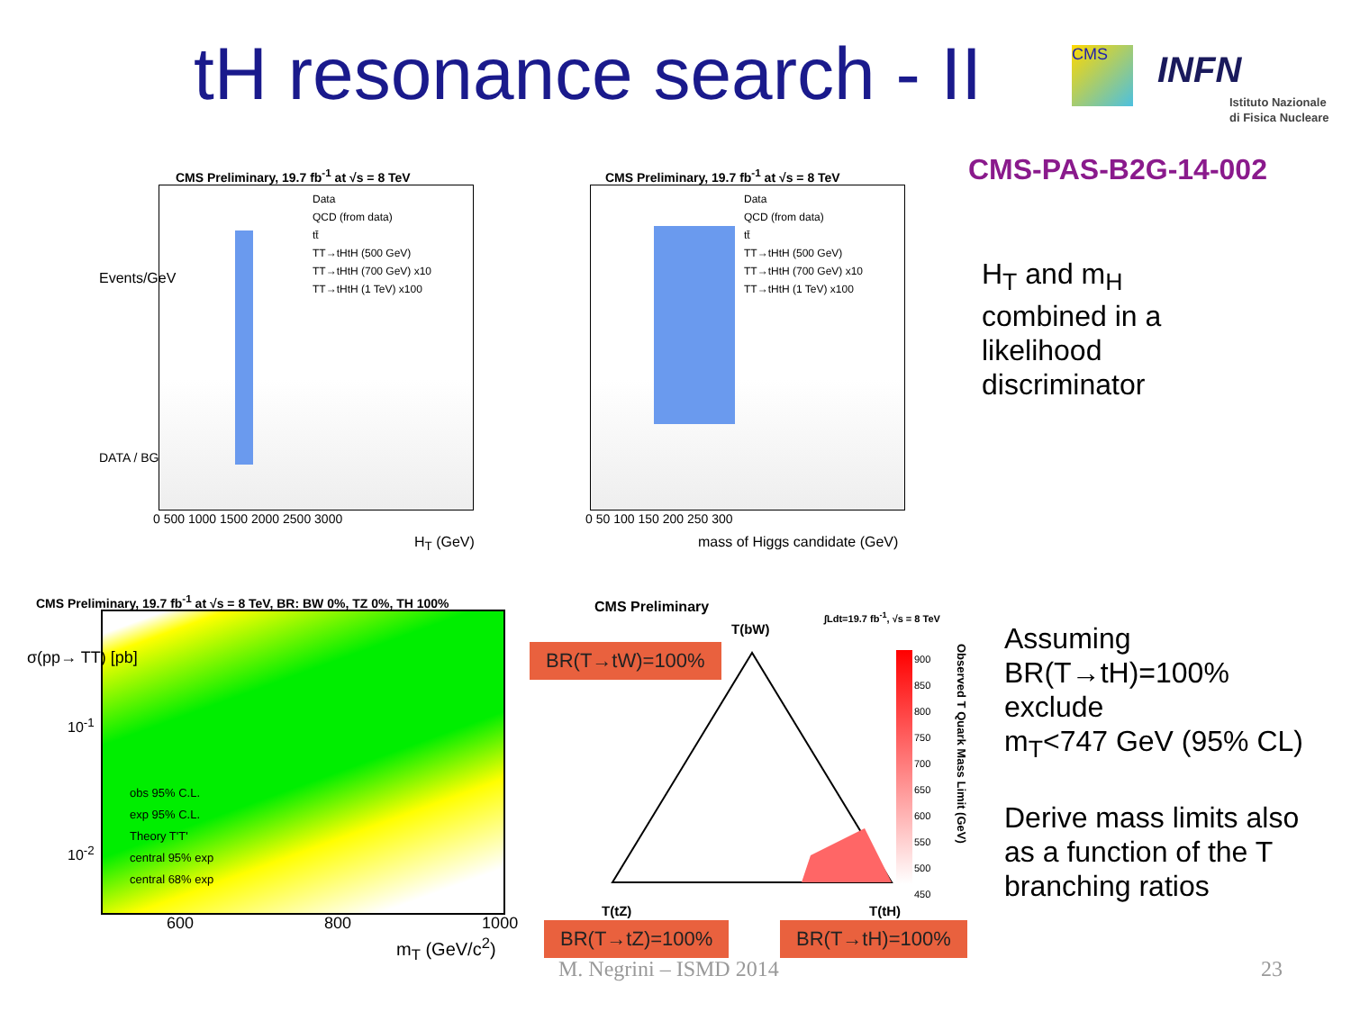tH resonance search - II CMS INFN
Istituto Nazionale
di Fisica Nucleare
CMS-PAS-B2G-14-002
CMS Preliminary, 19.7 fb<sup>-1</sup> at √s = 8 TeV
Data
QCD (from data)
tt̄
TT→tHtH (500 GeV)
TT→tHtH (700 GeV) x10
TT→tHtH (1 TeV) x100
Events/GeV
DATA / BG
0 500 1000 1500 2000 2500 3000
H<sub>T</sub> (GeV)
CMS Preliminary, 19.7 fb<sup>-1</sup> at √s = 8 TeV
Data
QCD (from data)
tt̄
TT→tHtH (500 GeV)
TT→tHtH (700 GeV) x10
TT→tHtH (1 TeV) x100
0 50 100 150 200 250 300
mass of Higgs candidate (GeV)
CMS Preliminary, 19.7 fb<sup>-1</sup> at √s = 8 TeV, BR: BW 0%, TZ 0%, TH 100%
obs 95% C.L.
exp 95% C.L.
Theory T'T'
central 95% exp
central 68% exp
10<sup>-1</sup>
10<sup>-2</sup>
σ(pp→ TT) [pb]
600 800 1000
m<sub>T</sub> (GeV/c<sup>2</sup>)
CMS Preliminary
∫Ldt=19.7 fb<sup>-1</sup>, √s = 8 TeV
T(bW)
900
850
800
750
700
650
600
550
500
450
Observed T Quark Mass Limit (GeV)
T(tZ) T(tH)
BR(T→tW)=100%
BR(T→tZ)=100% BR(T→tH)=100%
H<sub>T</sub> and m<sub>H</sub>
combined in a
likelihood
discriminator
Assuming
BR(T→tH)=100%
exclude
m<sub>T</sub><747 GeV (95% CL)
Derive mass limits also
as a function of the T
branching ratios
M. Negrini – ISMD 2014 23